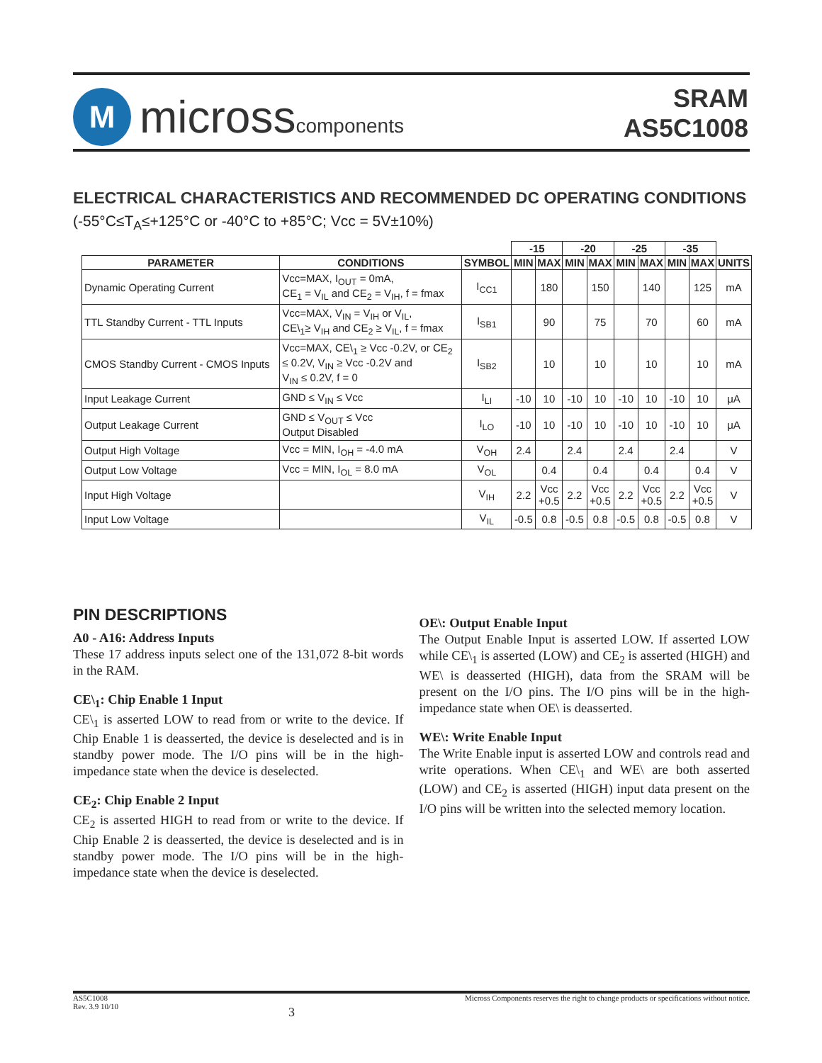M
microsscomponents
SRAM
AS5C1008
ELECTRICAL CHARACTERISTICS AND RECOMMENDED DC OPERATING CONDITIONS
(-55°C≤T<sub>A</sub>≤+125°C or -40°C to +85°C; Vcc = 5V±10%)
| | | | -15 | | -20 | | -25 | | -35 | | |
| --- | --- | --- | --- | --- | --- | --- | --- | --- | --- | --- | --- |
| PARAMETER | CONDITIONS | SYMBOL | MIN | MAX | MIN | MAX | MIN | MAX | MIN | MAX | UNITS |
| Dynamic Operating Current | Vcc=MAX, I<sub>OUT</sub> = 0mA, CE<sub>1</sub> = V<sub>IL</sub> and CE<sub>2</sub> = V<sub>IH</sub>, f = fmax | I<sub>CC1</sub> | | 180 | | 150 | | 140 | | 125 | mA |
| TTL Standby Current - TTL Inputs | Vcc=MAX, V<sub>IN</sub> = V<sub>IH</sub> or V<sub>IL</sub>, CE\<sub>1</sub>≥ V<sub>IH</sub> and CE<sub>2</sub> ≥ V<sub>IL</sub>, f = fmax | I<sub>SB1</sub> | | 90 | | 75 | | 70 | | 60 | mA |
| CMOS Standby Current - CMOS Inputs | Vcc=MAX, CE\<sub>1</sub> ≥ Vcc -0.2V, or CE<sub>2</sub> ≤ 0.2V, V<sub>IN</sub> ≥ Vcc -0.2V and V<sub>IN</sub> ≤ 0.2V, f = 0 | I<sub>SB2</sub> | | 10 | | 10 | | 10 | | 10 | mA |
| Input Leakage Current | GND ≤ V<sub>IN</sub> ≤ Vcc | I<sub>LI</sub> | -10 | 10 | -10 | 10 | -10 | 10 | -10 | 10 | μA |
| Output Leakage Current | GND ≤ V<sub>OUT</sub> ≤ Vcc Output Disabled | I<sub>LO</sub> | -10 | 10 | -10 | 10 | -10 | 10 | -10 | 10 | μA |
| Output High Voltage | Vcc = MIN, I<sub>OH</sub> = -4.0 mA | V<sub>OH</sub> | 2.4 | | 2.4 | | 2.4 | | 2.4 | | V |
| Output Low Voltage | Vcc = MIN, I<sub>OL</sub> = 8.0 mA | V<sub>OL</sub> | | 0.4 | | 0.4 | | 0.4 | | 0.4 | V |
| Input High Voltage | | V<sub>IH</sub> | 2.2 | Vcc +0.5 | 2.2 | Vcc +0.5 | 2.2 | Vcc +0.5 | 2.2 | Vcc +0.5 | V |
| Input Low Voltage | | V<sub>IL</sub> | -0.5 | 0.8 | -0.5 | 0.8 | -0.5 | 0.8 | -0.5 | 0.8 | V |
PIN DESCRIPTIONS
A0 - A16: Address Inputs
These 17 address inputs select one of the 131,072 8-bit words in the RAM.
CE\<sub>1</sub>: Chip Enable 1 Input
CE\<sub>1</sub> is asserted LOW to read from or write to the device. If Chip Enable 1 is deasserted, the device is deselected and is in standby power mode. The I/O pins will be in the high-impedance state when the device is deselected.
CE<sub>2</sub>: Chip Enable 2 Input
CE<sub>2</sub> is asserted HIGH to read from or write to the device. If Chip Enable 2 is deasserted, the device is deselected and is in standby power mode. The I/O pins will be in the high-impedance state when the device is deselected.
OE\: Output Enable Input
The Output Enable Input is asserted LOW. If asserted LOW while CE\<sub>1</sub> is asserted (LOW) and CE<sub>2</sub> is asserted (HIGH) and WE\ is deasserted (HIGH), data from the SRAM will be present on the I/O pins. The I/O pins will be in the high-impedance state when OE\ is deasserted.
WE\: Write Enable Input
The Write Enable input is asserted LOW and controls read and write operations. When CE\<sub>1</sub> and WE\ are both asserted (LOW) and CE<sub>2</sub> is asserted (HIGH) input data present on the I/O pins will be written into the selected memory location.
AS5C1008
Rev. 3.9 10/10
3
Micross Components reserves the right to change products or specifications without notice.